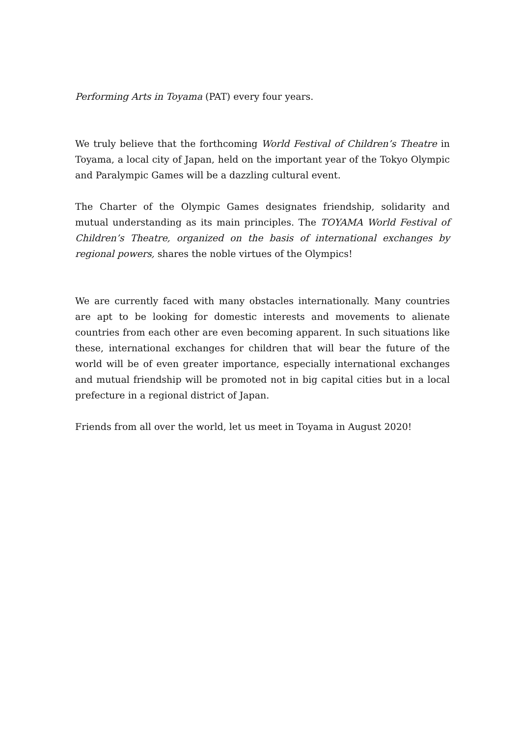Performing Arts in Toyama (PAT) every four years.
We truly believe that the forthcoming World Festival of Children’s Theatre in Toyama, a local city of Japan, held on the important year of the Tokyo Olympic and Paralympic Games will be a dazzling cultural event.
The Charter of the Olympic Games designates friendship, solidarity and mutual understanding as its main principles. The TOYAMA World Festival of Children’s Theatre, organized on the basis of international exchanges by regional powers, shares the noble virtues of the Olympics!
We are currently faced with many obstacles internationally. Many countries are apt to be looking for domestic interests and movements to alienate countries from each other are even becoming apparent. In such situations like these, international exchanges for children that will bear the future of the world will be of even greater importance, especially international exchanges and mutual friendship will be promoted not in big capital cities but in a local prefecture in a regional district of Japan.
Friends from all over the world, let us meet in Toyama in August 2020!